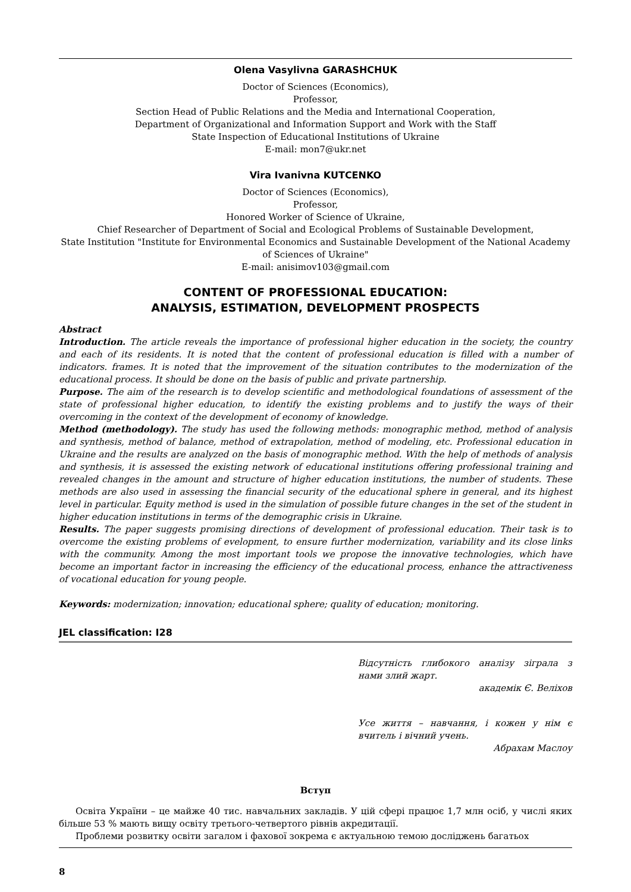Olena Vasylivna GARASHCHUK
Doctor of Sciences (Economics),
Professor,
Section Head of Public Relations and the Media and International Cooperation,
Department of Organizational and Information Support and Work with the Staff
State Inspection of Educational Institutions of Ukraine
E-mail: mon7@ukr.net
Vira Ivanivna KUTCENKO
Doctor of Sciences (Economics),
Professor,
Honored Worker of Science of Ukraine,
Chief Researcher of Department of Social and Ecological Problems of Sustainable Development,
State Institution "Institute for Environmental Economics and Sustainable Development of the National Academy of Sciences of Ukraine"
E-mail: anisimov103@gmail.com
CONTENT OF PROFESSIONAL EDUCATION:
ANALYSIS, ESTIMATION, DEVELOPMENT PROSPECTS
Abstract
Introduction. The article reveals the importance of professional higher education in the society, the country and each of its residents. It is noted that the content of professional education is filled with a number of indicators. frames. It is noted that the improvement of the situation contributes to the modernization of the educational process. It should be done on the basis of public and private partnership.
Purpose. The aim of the research is to develop scientific and methodological foundations of assessment of the state of professional higher education, to identify the existing problems and to justify the ways of their overcoming in the context of the development of economy of knowledge.
Method (methodology). The study has used the following methods: monographic method, method of analysis and synthesis, method of balance, method of extrapolation, method of modeling, etc. Professional education in Ukraine and the results are analyzed on the basis of monographic method. With the help of methods of analysis and synthesis, it is assessed the existing network of educational institutions offering professional training and revealed changes in the amount and structure of higher education institutions, the number of students. These methods are also used in assessing the financial security of the educational sphere in general, and its highest level in particular. Equity method is used in the simulation of possible future changes in the set of the student in higher education institutions in terms of the demographic crisis in Ukraine.
Results. The paper suggests promising directions of development of professional education. Their task is to overcome the existing problems of evelopment, to ensure further modernization, variability and its close links with the community. Among the most important tools we propose the innovative technologies, which have become an important factor in increasing the efficiency of the educational process, enhance the attractiveness of vocational education for young people.
Keywords: modernization; innovation; educational sphere; quality of education; monitoring.
JEL classification: I28
Відсутність глибокого аналізу зіграла з нами злий жарт.
академік Є. Веліхов
Усе життя – навчання, і кожен у нім є вчитель і вічний учень.
Абрахам Маслоу
Вступ
Освіта України – це майже 40 тис. навчальних закладів. У цій сфері працює 1,7 млн осіб, у числі яких більше 53 % мають вищу освіту третього-четвертого рівнів акредитації.
Проблеми розвитку освіти загалом і фахової зокрема є актуальною темою досліджень багатьох
8